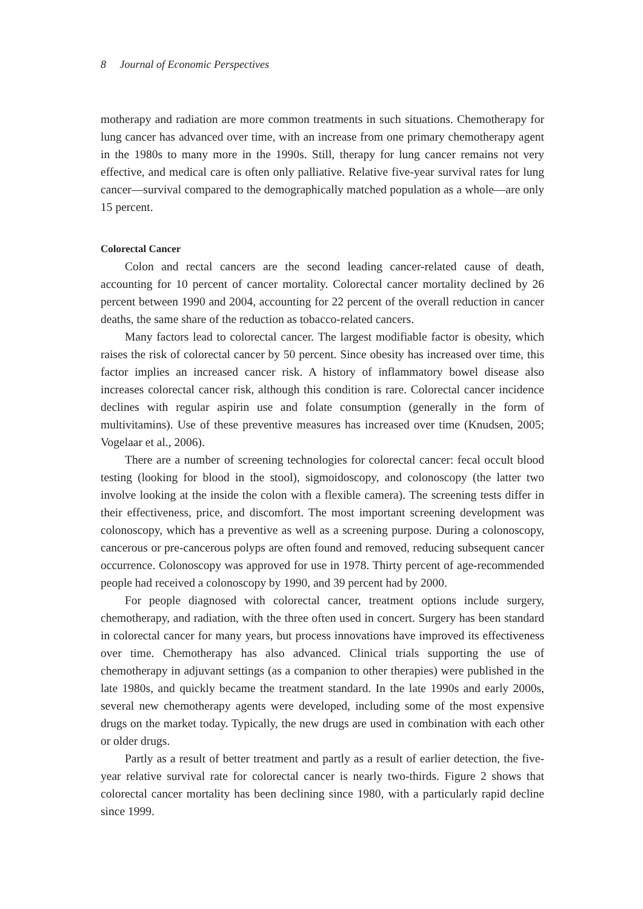8 Journal of Economic Perspectives
motherapy and radiation are more common treatments in such situations. Chemotherapy for lung cancer has advanced over time, with an increase from one primary chemotherapy agent in the 1980s to many more in the 1990s. Still, therapy for lung cancer remains not very effective, and medical care is often only palliative. Relative five-year survival rates for lung cancer—survival compared to the demographically matched population as a whole—are only 15 percent.
Colorectal Cancer
Colon and rectal cancers are the second leading cancer-related cause of death, accounting for 10 percent of cancer mortality. Colorectal cancer mortality declined by 26 percent between 1990 and 2004, accounting for 22 percent of the overall reduction in cancer deaths, the same share of the reduction as tobacco-related cancers.
Many factors lead to colorectal cancer. The largest modifiable factor is obesity, which raises the risk of colorectal cancer by 50 percent. Since obesity has increased over time, this factor implies an increased cancer risk. A history of inflammatory bowel disease also increases colorectal cancer risk, although this condition is rare. Colorectal cancer incidence declines with regular aspirin use and folate consumption (generally in the form of multivitamins). Use of these preventive measures has increased over time (Knudsen, 2005; Vogelaar et al., 2006).
There are a number of screening technologies for colorectal cancer: fecal occult blood testing (looking for blood in the stool), sigmoidoscopy, and colonoscopy (the latter two involve looking at the inside the colon with a flexible camera). The screening tests differ in their effectiveness, price, and discomfort. The most important screening development was colonoscopy, which has a preventive as well as a screening purpose. During a colonoscopy, cancerous or pre-cancerous polyps are often found and removed, reducing subsequent cancer occurrence. Colonoscopy was approved for use in 1978. Thirty percent of age-recommended people had received a colonoscopy by 1990, and 39 percent had by 2000.
For people diagnosed with colorectal cancer, treatment options include surgery, chemotherapy, and radiation, with the three often used in concert. Surgery has been standard in colorectal cancer for many years, but process innovations have improved its effectiveness over time. Chemotherapy has also advanced. Clinical trials supporting the use of chemotherapy in adjuvant settings (as a companion to other therapies) were published in the late 1980s, and quickly became the treatment standard. In the late 1990s and early 2000s, several new chemotherapy agents were developed, including some of the most expensive drugs on the market today. Typically, the new drugs are used in combination with each other or older drugs.
Partly as a result of better treatment and partly as a result of earlier detection, the five-year relative survival rate for colorectal cancer is nearly two-thirds. Figure 2 shows that colorectal cancer mortality has been declining since 1980, with a particularly rapid decline since 1999.